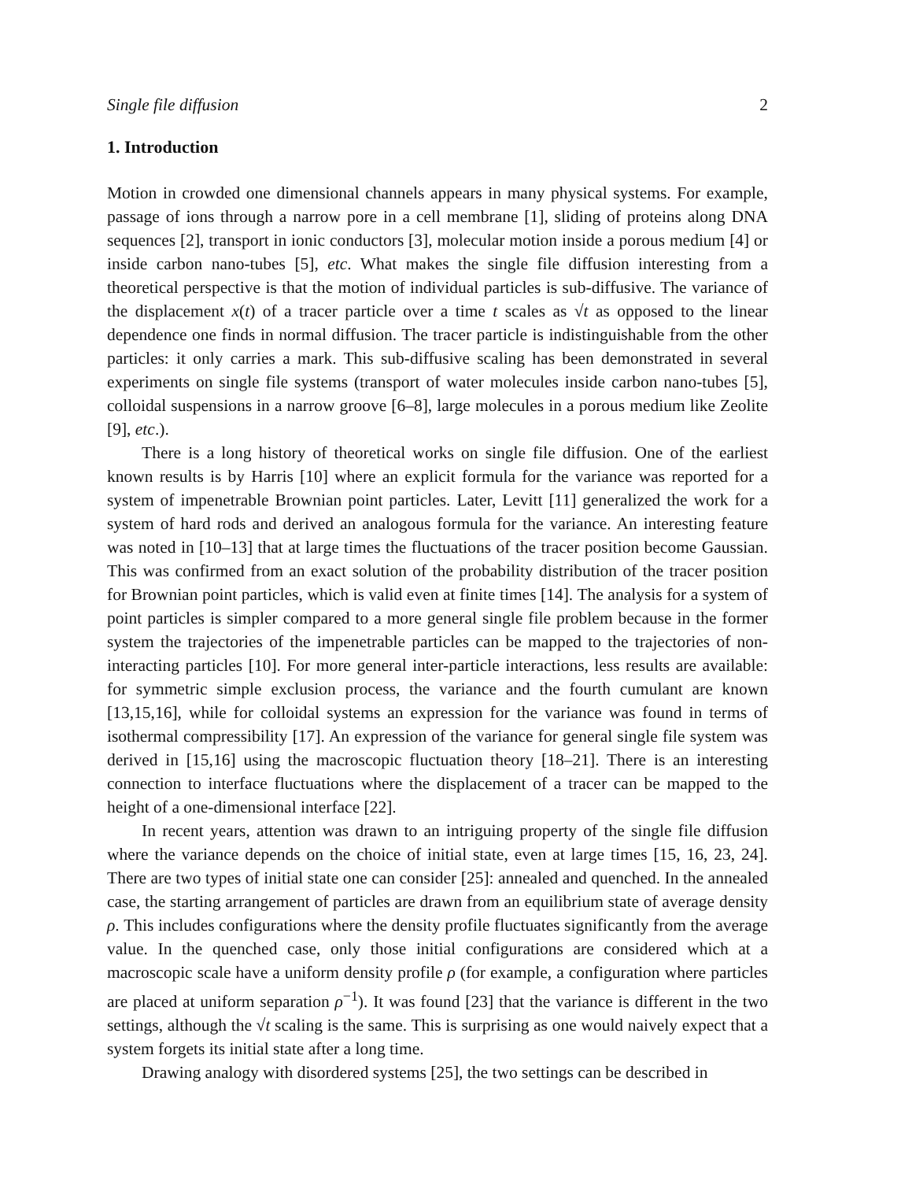Single file diffusion 2
1. Introduction
Motion in crowded one dimensional channels appears in many physical systems. For example, passage of ions through a narrow pore in a cell membrane [1], sliding of proteins along DNA sequences [2], transport in ionic conductors [3], molecular motion inside a porous medium [4] or inside carbon nano-tubes [5], etc. What makes the single file diffusion interesting from a theoretical perspective is that the motion of individual particles is sub-diffusive. The variance of the displacement x(t) of a tracer particle over a time t scales as √t as opposed to the linear dependence one finds in normal diffusion. The tracer particle is indistinguishable from the other particles: it only carries a mark. This sub-diffusive scaling has been demonstrated in several experiments on single file systems (transport of water molecules inside carbon nano-tubes [5], colloidal suspensions in a narrow groove [6–8], large molecules in a porous medium like Zeolite [9], etc.).
There is a long history of theoretical works on single file diffusion. One of the earliest known results is by Harris [10] where an explicit formula for the variance was reported for a system of impenetrable Brownian point particles. Later, Levitt [11] generalized the work for a system of hard rods and derived an analogous formula for the variance. An interesting feature was noted in [10–13] that at large times the fluctuations of the tracer position become Gaussian. This was confirmed from an exact solution of the probability distribution of the tracer position for Brownian point particles, which is valid even at finite times [14]. The analysis for a system of point particles is simpler compared to a more general single file problem because in the former system the trajectories of the impenetrable particles can be mapped to the trajectories of non-interacting particles [10]. For more general inter-particle interactions, less results are available: for symmetric simple exclusion process, the variance and the fourth cumulant are known [13,15,16], while for colloidal systems an expression for the variance was found in terms of isothermal compressibility [17]. An expression of the variance for general single file system was derived in [15,16] using the macroscopic fluctuation theory [18–21]. There is an interesting connection to interface fluctuations where the displacement of a tracer can be mapped to the height of a one-dimensional interface [22].
In recent years, attention was drawn to an intriguing property of the single file diffusion where the variance depends on the choice of initial state, even at large times [15, 16, 23, 24]. There are two types of initial state one can consider [25]: annealed and quenched. In the annealed case, the starting arrangement of particles are drawn from an equilibrium state of average density ρ. This includes configurations where the density profile fluctuates significantly from the average value. In the quenched case, only those initial configurations are considered which at a macroscopic scale have a uniform density profile ρ (for example, a configuration where particles are placed at uniform separation ρ<sup>−1</sup>). It was found [23] that the variance is different in the two settings, although the √t scaling is the same. This is surprising as one would naively expect that a system forgets its initial state after a long time.
Drawing analogy with disordered systems [25], the two settings can be described in